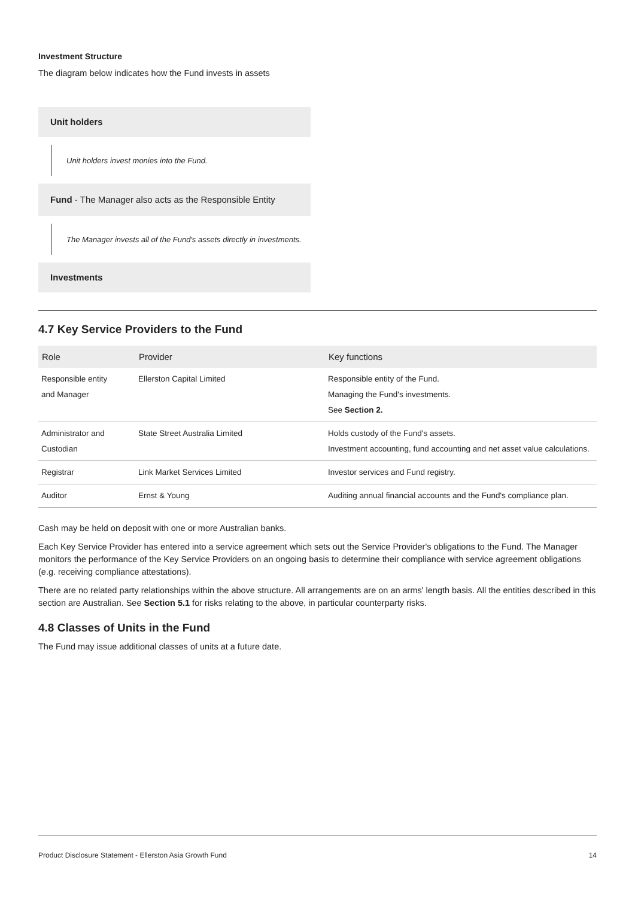Investment Structure
The diagram below indicates how the Fund invests in assets
Unit holders
Unit holders invest monies into the Fund.
Fund - The Manager also acts as the Responsible Entity
The Manager invests all of the Fund's assets directly in investments.
Investments
4.7 Key Service Providers to the Fund
| Role | Provider | Key functions |
| --- | --- | --- |
| Responsible entity and Manager | Ellerston Capital Limited | Responsible entity of the Fund. Managing the Fund's investments. See Section 2. |
| Administrator and Custodian | State Street Australia Limited | Holds custody of the Fund's assets. Investment accounting, fund accounting and net asset value calculations. |
| Registrar | Link Market Services Limited | Investor services and Fund registry. |
| Auditor | Ernst & Young | Auditing annual financial accounts and the Fund's compliance plan. |
Cash may be held on deposit with one or more Australian banks.
Each Key Service Provider has entered into a service agreement which sets out the Service Provider's obligations to the Fund. The Manager monitors the performance of the Key Service Providers on an ongoing basis to determine their compliance with service agreement obligations (e.g. receiving compliance attestations).
There are no related party relationships within the above structure. All arrangements are on an arms' length basis. All the entities described in this section are Australian. See Section 5.1 for risks relating to the above, in particular counterparty risks.
4.8 Classes of Units in the Fund
The Fund may issue additional classes of units at a future date.
Product Disclosure Statement - Ellerston Asia Growth Fund 14